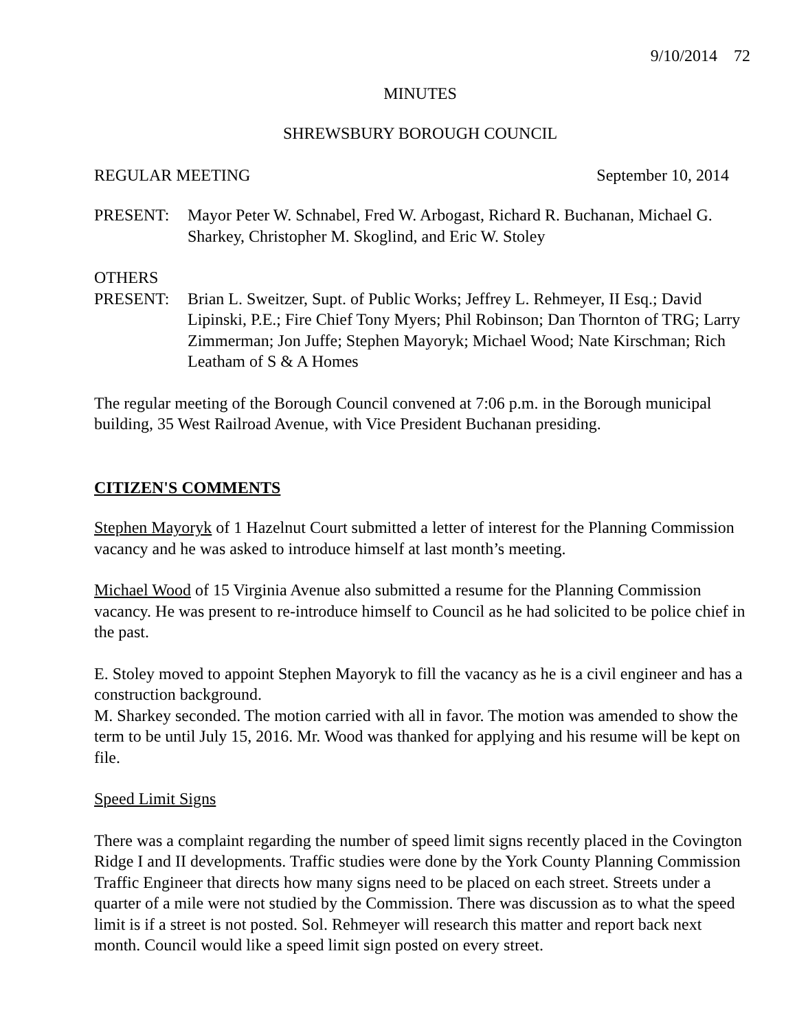9/10/2014 72
MINUTES
SHREWSBURY BOROUGH COUNCIL
REGULAR MEETING September 10, 2014
PRESENT: Mayor Peter W. Schnabel, Fred W. Arbogast, Richard R. Buchanan, Michael G. Sharkey, Christopher M. Skoglind, and Eric W. Stoley
OTHERS
PRESENT: Brian L. Sweitzer, Supt. of Public Works; Jeffrey L. Rehmeyer, II Esq.; David Lipinski, P.E.; Fire Chief Tony Myers; Phil Robinson; Dan Thornton of TRG; Larry Zimmerman; Jon Juffe; Stephen Mayoryk; Michael Wood; Nate Kirschman; Rich Leatham of S & A Homes
The regular meeting of the Borough Council convened at 7:06 p.m. in the Borough municipal building, 35 West Railroad Avenue, with Vice President Buchanan presiding.
CITIZEN'S COMMENTS
Stephen Mayoryk of 1 Hazelnut Court submitted a letter of interest for the Planning Commission vacancy and he was asked to introduce himself at last month’s meeting.
Michael Wood of 15 Virginia Avenue also submitted a resume for the Planning Commission vacancy. He was present to re-introduce himself to Council as he had solicited to be police chief in the past.
E. Stoley moved to appoint Stephen Mayoryk to fill the vacancy as he is a civil engineer and has a construction background.
M. Sharkey seconded. The motion carried with all in favor. The motion was amended to show the term to be until July 15, 2016. Mr. Wood was thanked for applying and his resume will be kept on file.
Speed Limit Signs
There was a complaint regarding the number of speed limit signs recently placed in the Covington Ridge I and II developments. Traffic studies were done by the York County Planning Commission Traffic Engineer that directs how many signs need to be placed on each street. Streets under a quarter of a mile were not studied by the Commission. There was discussion as to what the speed limit is if a street is not posted. Sol. Rehmeyer will research this matter and report back next month. Council would like a speed limit sign posted on every street.